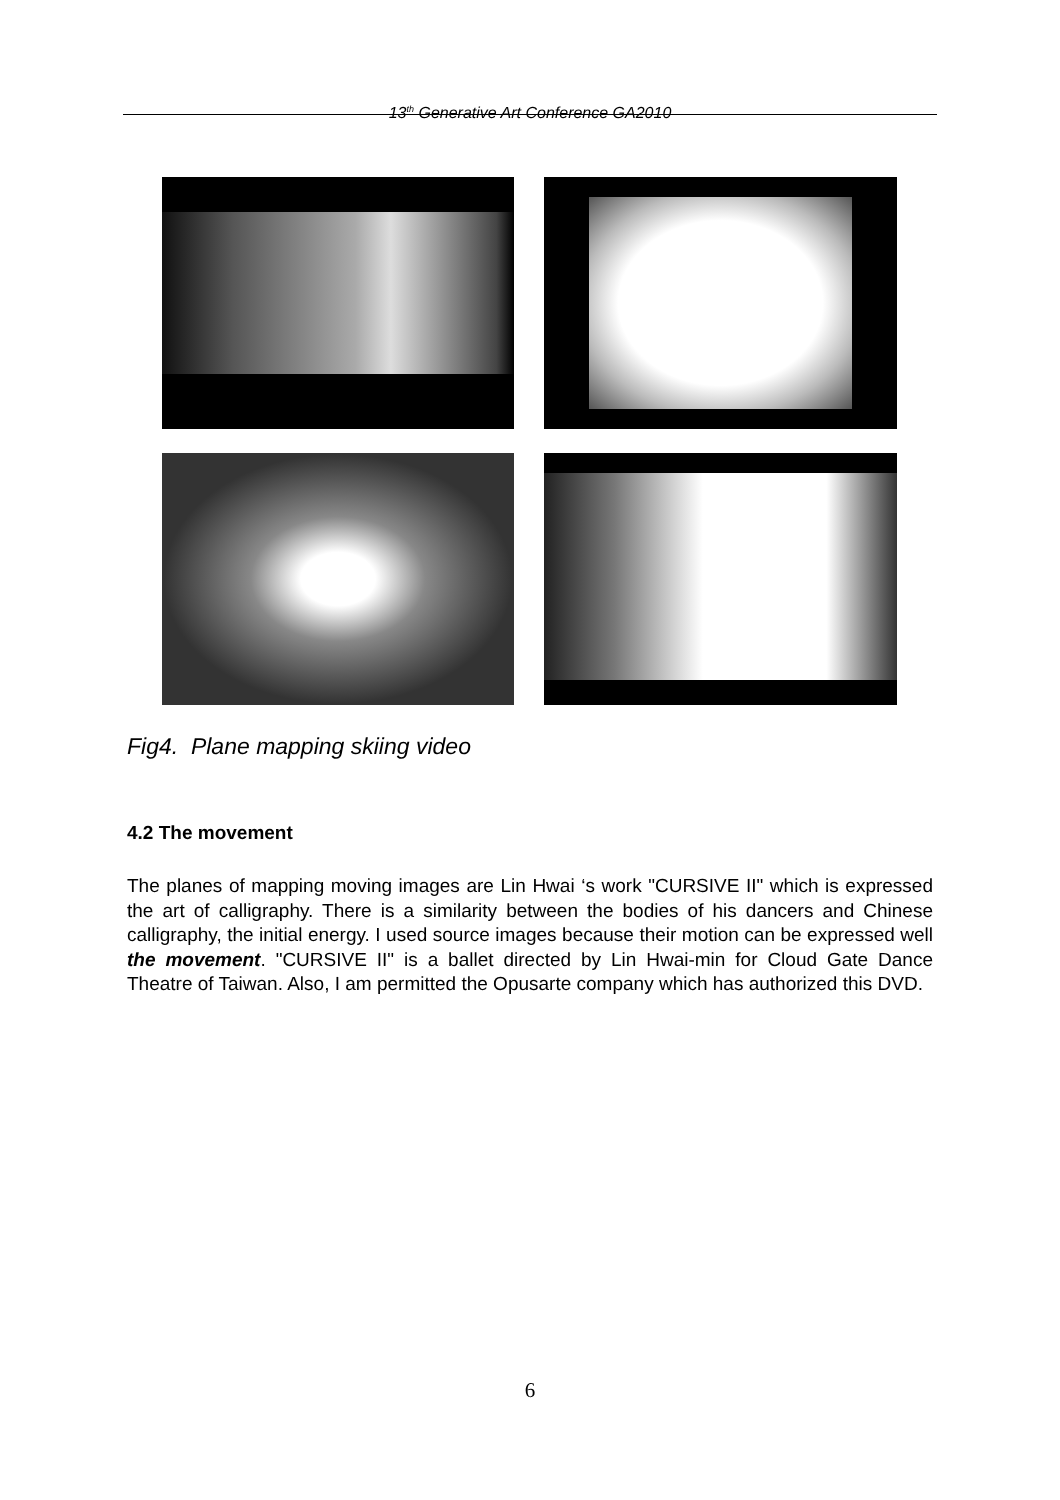13<sup>th</sup> Generative Art Conference GA2010
Fig4. Plane mapping skiing video
4.2 The movement
The planes of mapping moving images are Lin Hwai ‘s work "CURSIVE II" which is expressed the art of calligraphy. There is a similarity between the bodies of his dancers and Chinese calligraphy, the initial energy. I used source images because their motion can be expressed well the movement. "CURSIVE II" is a ballet directed by Lin Hwai-min for Cloud Gate Dance Theatre of Taiwan. Also, I am permitted the Opusarte company which has authorized this DVD.
6